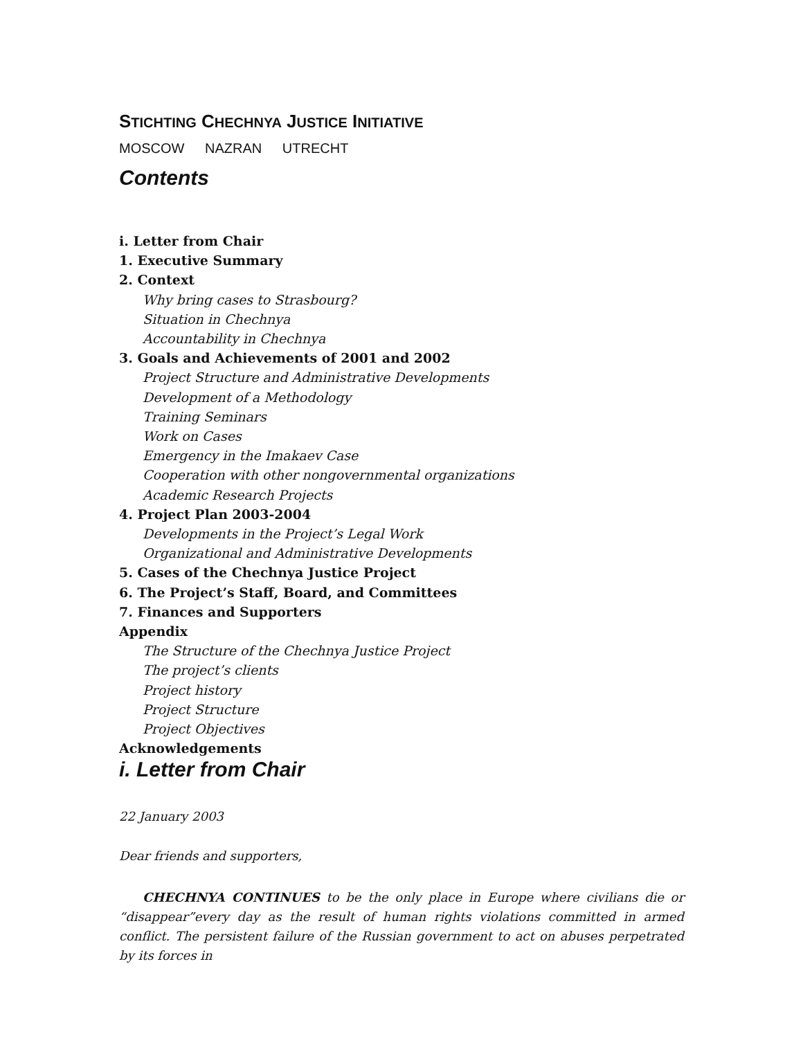STICHTING CHECHNYA JUSTICE INITIATIVE
MOSCOW NAZRAN UTRECHT
Contents
i. Letter from Chair
1. Executive Summary
2. Context
Why bring cases to Strasbourg?
Situation in Chechnya
Accountability in Chechnya
3. Goals and Achievements of 2001 and 2002
Project Structure and Administrative Developments
Development of a Methodology
Training Seminars
Work on Cases
Emergency in the Imakaev Case
Cooperation with other nongovernmental organizations
Academic Research Projects
4. Project Plan 2003-2004
Developments in the Project’s Legal Work
Organizational and Administrative Developments
5. Cases of the Chechnya Justice Project
6. The Project’s Staff, Board, and Committees
7. Finances and Supporters
Appendix
The Structure of the Chechnya Justice Project
The project’s clients
Project history
Project Structure
Project Objectives
Acknowledgements
i. Letter from Chair
22 January 2003
Dear friends and supporters,
CHECHNYA CONTINUES to be the only place in Europe where civilians die or “disappear”every day as the result of human rights violations committed in armed conflict. The persistent failure of the Russian government to act on abuses perpetrated by its forces in